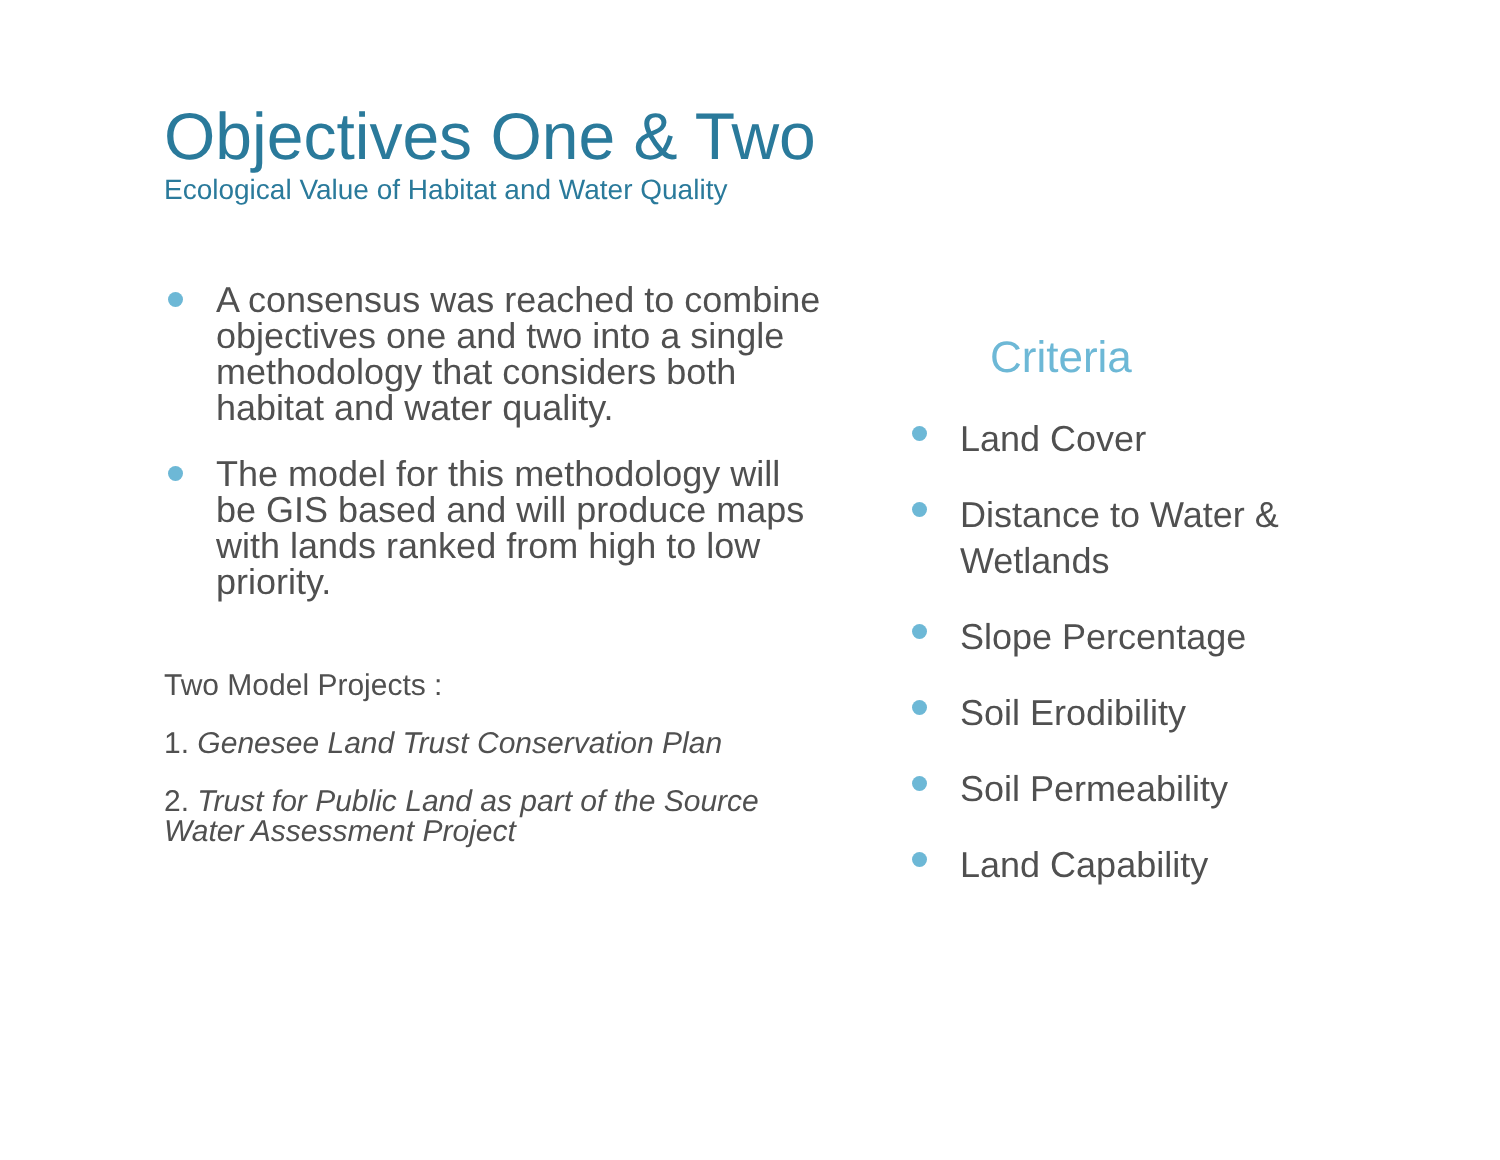Objectives One & Two
Ecological Value of Habitat and Water Quality
A consensus was reached to combine objectives one and two into a single methodology that considers both habitat and water quality.
The model for this methodology will be GIS based and will produce maps with lands ranked from high to low priority.
Two Model Projects :
1. Genesee Land Trust Conservation Plan
2. Trust for Public Land as part of the Source Water Assessment Project
Criteria
Land Cover
Distance to Water & Wetlands
Slope Percentage
Soil Erodibility
Soil Permeability
Land Capability